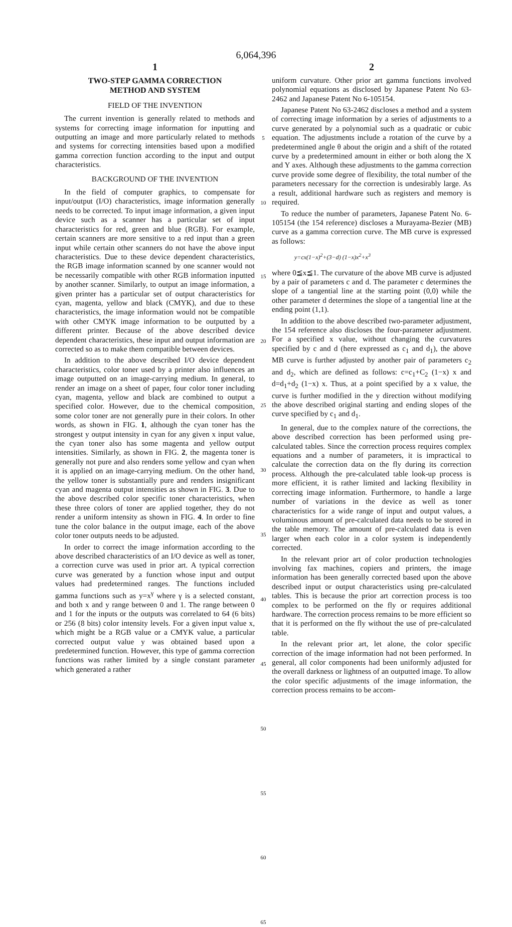6,064,396
1
TWO-STEP GAMMA CORRECTION
METHOD AND SYSTEM
FIELD OF THE INVENTION
The current invention is generally related to methods and systems for correcting image information for inputting and outputting an image and more particularly related to methods and systems for correcting intensities based upon a modified gamma correction function according to the input and output characteristics.
BACKGROUND OF THE INVENTION
In the field of computer graphics, to compensate for input/output (I/O) characteristics, image information generally needs to be corrected. To input image information, a given input device such as a scanner has a particular set of input characteristics for red, green and blue (RGB). For example, certain scanners are more sensitive to a red input than a green input while certain other scanners do not have the above input characteristics. Due to these device dependent characteristics, the RGB image information scanned by one scanner would not be necessarily compatible with other RGB information inputted by another scanner. Similarly, to output an image information, a given printer has a particular set of output characteristics for cyan, magenta, yellow and black (CMYK), and due to these characteristics, the image information would not be compatible with other CMYK image information to be outputted by a different printer. Because of the above described device dependent characteristics, these input and output information are corrected so as to make them compatible between devices.
In addition to the above described I/O device dependent characteristics, color toner used by a printer also influences an image outputted on an image-carrying medium. In general, to render an image on a sheet of paper, four color toner including cyan, magenta, yellow and black are combined to output a specified color. However, due to the chemical composition, some color toner are not generally pure in their colors. In other words, as shown in FIG. 1, although the cyan toner has the strongest y output intensity in cyan for any given x input value, the cyan toner also has some magenta and yellow output intensities. Similarly, as shown in FIG. 2, the magenta toner is generally not pure and also renders some yellow and cyan when it is applied on an image-carrying medium. On the other hand, the yellow toner is substantially pure and renders insignificant cyan and magenta output intensities as shown in FIG. 3. Due to the above described color specific toner characteristics, when these three colors of toner are applied together, they do not render a uniform intensity as shown in FIG. 4. In order to fine tune the color balance in the output image, each of the above color toner outputs needs to be adjusted.
In order to correct the image information according to the above described characteristics of an I/O device as well as toner, a correction curve was used in prior art. A typical correction curve was generated by a function whose input and output values had predetermined ranges. The functions included gamma functions such as y=x<sup>γ</sup> where γ is a selected constant, and both x and y range between 0 and 1. The range between 0 and 1 for the inputs or the outputs was correlated to 64 (6 bits) or 256 (8 bits) color intensity levels. For a given input value x, which might be a RGB value or a CMYK value, a particular corrected output value y was obtained based upon a predetermined function. However, this type of gamma correction functions was rather limited by a single constant parameter which generated a rather
5
10
15
20
25
30
35
40
45
50
55
60
65
2
uniform curvature. Other prior art gamma functions involved polynomial equations as disclosed by Japanese Patent No 63-2462 and Japanese Patent No 6-105154.
Japanese Patent No 63-2462 discloses a method and a system of correcting image information by a series of adjustments to a curve generated by a polynomial such as a quadratic or cubic equation. The adjustments include a rotation of the curve by a predetermined angle θ about the origin and a shift of the rotated curve by a predetermined amount in either or both along the X and Y axes. Although these adjustments to the gamma correction curve provide some degree of flexibility, the total number of the parameters necessary for the correction is undesirably large. As a result, additional hardware such as registers and memory is required.
To reduce the number of parameters, Japanese Patent No. 6-105154 (the 154 reference) discloses a Murayama-Bezier (MB) curve as a gamma correction curve. The MB curve is expressed as follows:
y=cx(1−x)<sup>2</sup>+(3−d) (1−x)x<sup>2</sup>+x<sup>3</sup>
where 0≦x≦1. The curvature of the above MB curve is adjusted by a pair of parameters c and d. The parameter c determines the slope of a tangential line at the starting point (0,0) while the other parameter d determines the slope of a tangential line at the ending point (1,1).
In addition to the above described two-parameter adjustment, the 154 reference also discloses the four-parameter adjustment. For a specified x value, without changing the curvatures specified by c and d (here expressed as c<sub>1</sub> and d<sub>1</sub>), the above MB curve is further adjusted by another pair of parameters c<sub>2</sub> and d<sub>2</sub>, which are defined as follows: c=c<sub>1</sub>+C<sub>2</sub> (1−x) x and d=d<sub>1</sub>+d<sub>2</sub> (1−x) x. Thus, at a point specified by a x value, the curve is further modified in the y direction without modifying the above described original starting and ending slopes of the curve specified by c<sub>1</sub> and d<sub>1</sub>.
In general, due to the complex nature of the corrections, the above described correction has been performed using pre-calculated tables. Since the correction process requires complex equations and a number of parameters, it is impractical to calculate the correction data on the fly during its correction process. Although the pre-calculated table look-up process is more efficient, it is rather limited and lacking flexibility in correcting image information. Furthermore, to handle a large number of variations in the device as well as toner characteristics for a wide range of input and output values, a voluminous amount of pre-calculated data needs to be stored in the table memory. The amount of pre-calculated data is even larger when each color in a color system is independently corrected.
In the relevant prior art of color production technologies involving fax machines, copiers and printers, the image information has been generally corrected based upon the above described input or output characteristics using pre-calculated tables. This is because the prior art correction process is too complex to be performed on the fly or requires additional hardware. The correction process remains to be more efficient so that it is performed on the fly without the use of pre-calculated table.
In the relevant prior art, let alone, the color specific correction of the image information had not been performed. In general, all color components had been uniformly adjusted for the overall darkness or lightness of an outputted image. To allow the color specific adjustments of the image information, the correction process remains to be accom-